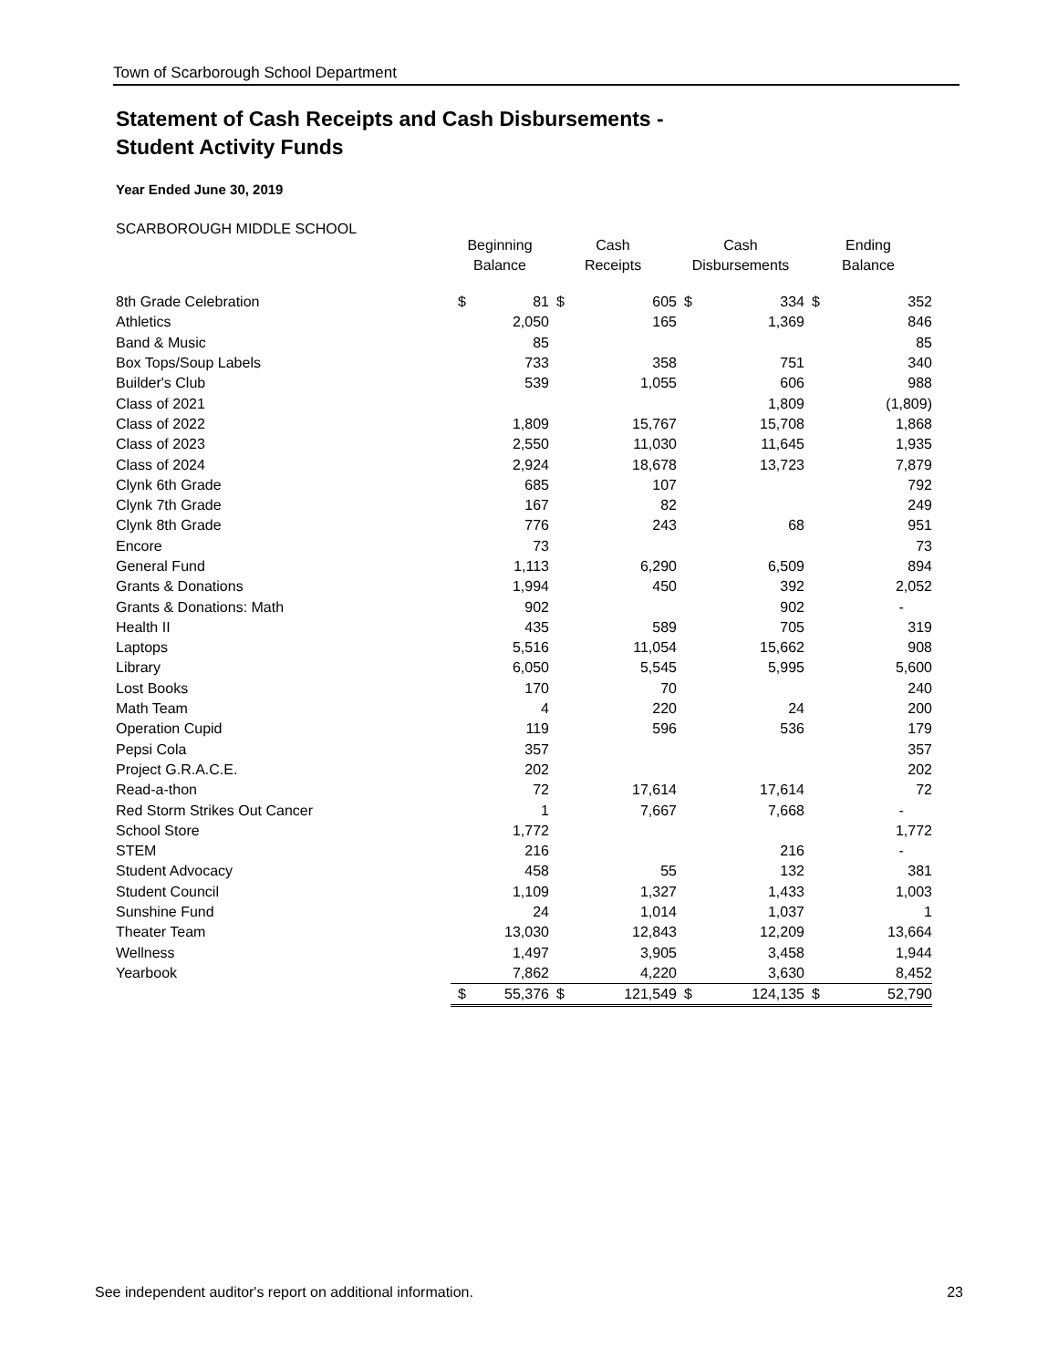Town of Scarborough School Department
Statement of Cash Receipts and Cash Disbursements -
Student Activity Funds
Year Ended June 30, 2019
SCARBOROUGH MIDDLE SCHOOL
| | Beginning Balance | | Cash Receipts | | Cash Disbursements | | Ending Balance | |
| --- | --- | --- | --- | --- | --- | --- | --- | --- |
| 8th Grade Celebration | $ | 81 | $ | 605 | $ | 334 | $ | 352 |
| Athletics | | 2,050 | | 165 | | 1,369 | | 846 |
| Band & Music | | 85 | | | | | | 85 |
| Box Tops/Soup Labels | | 733 | | 358 | | 751 | | 340 |
| Builder's Club | | 539 | | 1,055 | | 606 | | 988 |
| Class of 2021 | | | | | | 1,809 | | (1,809) |
| Class of 2022 | | 1,809 | | 15,767 | | 15,708 | | 1,868 |
| Class of 2023 | | 2,550 | | 11,030 | | 11,645 | | 1,935 |
| Class of 2024 | | 2,924 | | 18,678 | | 13,723 | | 7,879 |
| Clynk 6th Grade | | 685 | | 107 | | | | 792 |
| Clynk 7th Grade | | 167 | | 82 | | | | 249 |
| Clynk 8th Grade | | 776 | | 243 | | 68 | | 951 |
| Encore | | 73 | | | | | | 73 |
| General Fund | | 1,113 | | 6,290 | | 6,509 | | 894 |
| Grants & Donations | | 1,994 | | 450 | | 392 | | 2,052 |
| Grants & Donations: Math | | 902 | | | | 902 | | - |
| Health II | | 435 | | 589 | | 705 | | 319 |
| Laptops | | 5,516 | | 11,054 | | 15,662 | | 908 |
| Library | | 6,050 | | 5,545 | | 5,995 | | 5,600 |
| Lost Books | | 170 | | 70 | | | | 240 |
| Math Team | | 4 | | 220 | | 24 | | 200 |
| Operation Cupid | | 119 | | 596 | | 536 | | 179 |
| Pepsi Cola | | 357 | | | | | | 357 |
| Project G.R.A.C.E. | | 202 | | | | | | 202 |
| Read-a-thon | | 72 | | 17,614 | | 17,614 | | 72 |
| Red Storm Strikes Out Cancer | | 1 | | 7,667 | | 7,668 | | - |
| School Store | | 1,772 | | | | | | 1,772 |
| STEM | | 216 | | | | 216 | | - |
| Student Advocacy | | 458 | | 55 | | 132 | | 381 |
| Student Council | | 1,109 | | 1,327 | | 1,433 | | 1,003 |
| Sunshine Fund | | 24 | | 1,014 | | 1,037 | | 1 |
| Theater Team | | 13,030 | | 12,843 | | 12,209 | | 13,664 |
| Wellness | | 1,497 | | 3,905 | | 3,458 | | 1,944 |
| Yearbook | | 7,862 | | 4,220 | | 3,630 | | 8,452 |
| | $ | 55,376 | $ | 121,549 | $ | 124,135 | $ | 52,790 |
See independent auditor's report on additional information. 23